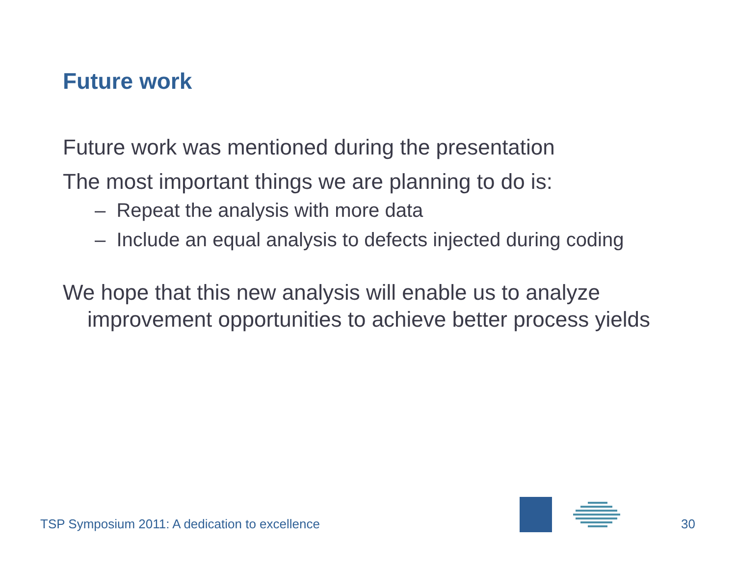Future work
Future work was mentioned during the presentation
The most important things we are planning to do is:
– Repeat the analysis with more data
– Include an equal analysis to defects injected during coding
We hope that this new analysis will enable us to analyze improvement opportunities to achieve better process yields
TSP Symposium 2011: A dedication to excellence
30